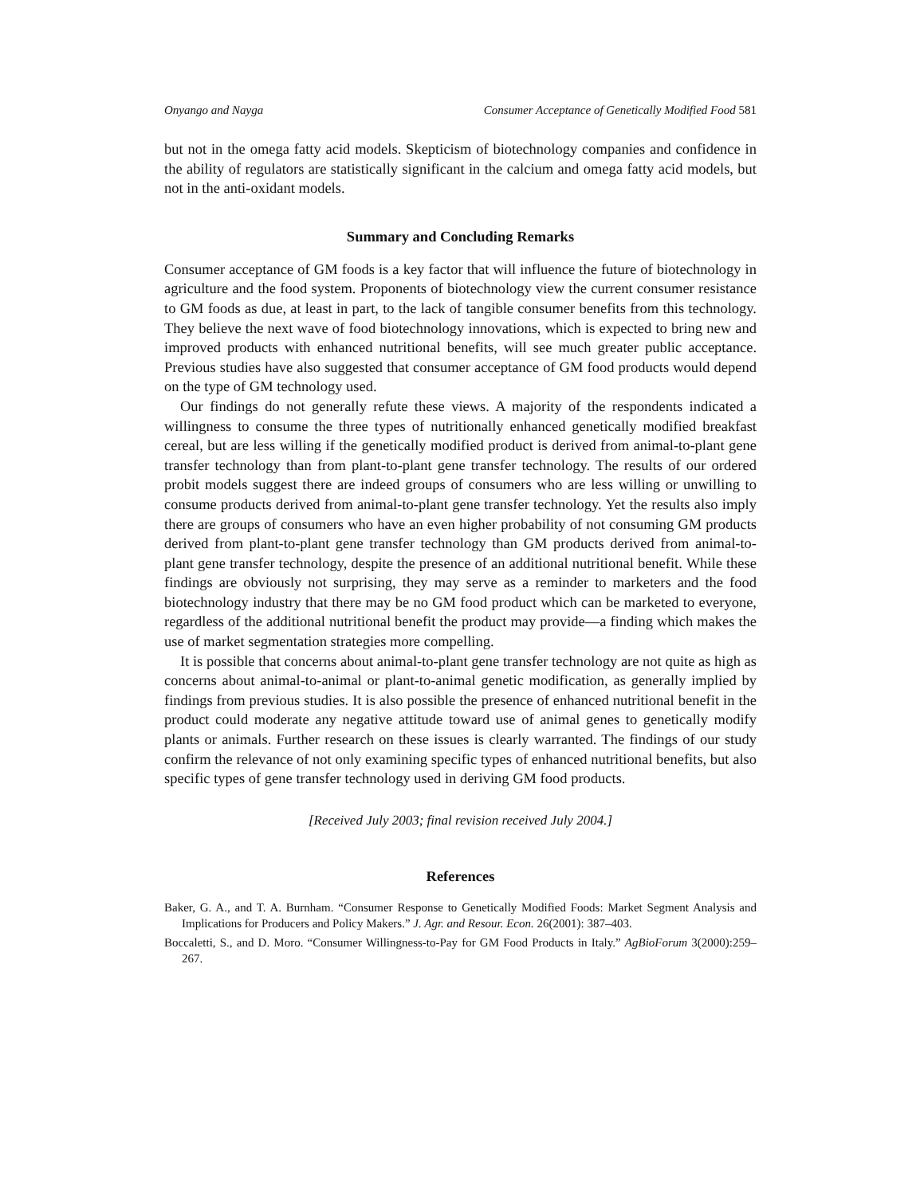Onyango and Nayga Consumer Acceptance of Genetically Modified Food 581
but not in the omega fatty acid models. Skepticism of biotechnology companies and confidence in the ability of regulators are statistically significant in the calcium and omega fatty acid models, but not in the anti-oxidant models.
Summary and Concluding Remarks
Consumer acceptance of GM foods is a key factor that will influence the future of biotechnology in agriculture and the food system. Proponents of biotechnology view the current consumer resistance to GM foods as due, at least in part, to the lack of tangible consumer benefits from this technology. They believe the next wave of food biotechnology innovations, which is expected to bring new and improved products with enhanced nutritional benefits, will see much greater public acceptance. Previous studies have also suggested that consumer acceptance of GM food products would depend on the type of GM technology used.
Our findings do not generally refute these views. A majority of the respondents indicated a willingness to consume the three types of nutritionally enhanced genetically modified breakfast cereal, but are less willing if the genetically modified product is derived from animal-to-plant gene transfer technology than from plant-to-plant gene transfer technology. The results of our ordered probit models suggest there are indeed groups of consumers who are less willing or unwilling to consume products derived from animal-to-plant gene transfer technology. Yet the results also imply there are groups of consumers who have an even higher probability of not consuming GM products derived from plant-to-plant gene transfer technology than GM products derived from animal-to-plant gene transfer technology, despite the presence of an additional nutritional benefit. While these findings are obviously not surprising, they may serve as a reminder to marketers and the food biotechnology industry that there may be no GM food product which can be marketed to everyone, regardless of the additional nutritional benefit the product may provide—a finding which makes the use of market segmentation strategies more compelling.
It is possible that concerns about animal-to-plant gene transfer technology are not quite as high as concerns about animal-to-animal or plant-to-animal genetic modification, as generally implied by findings from previous studies. It is also possible the presence of enhanced nutritional benefit in the product could moderate any negative attitude toward use of animal genes to genetically modify plants or animals. Further research on these issues is clearly warranted. The findings of our study confirm the relevance of not only examining specific types of enhanced nutritional benefits, but also specific types of gene transfer technology used in deriving GM food products.
[Received July 2003; final revision received July 2004.]
References
Baker, G. A., and T. A. Burnham. “Consumer Response to Genetically Modified Foods: Market Segment Analysis and Implications for Producers and Policy Makers.” J. Agr. and Resour. Econ. 26(2001): 387–403.
Boccaletti, S., and D. Moro. “Consumer Willingness-to-Pay for GM Food Products in Italy.” AgBioForum 3(2000):259–267.